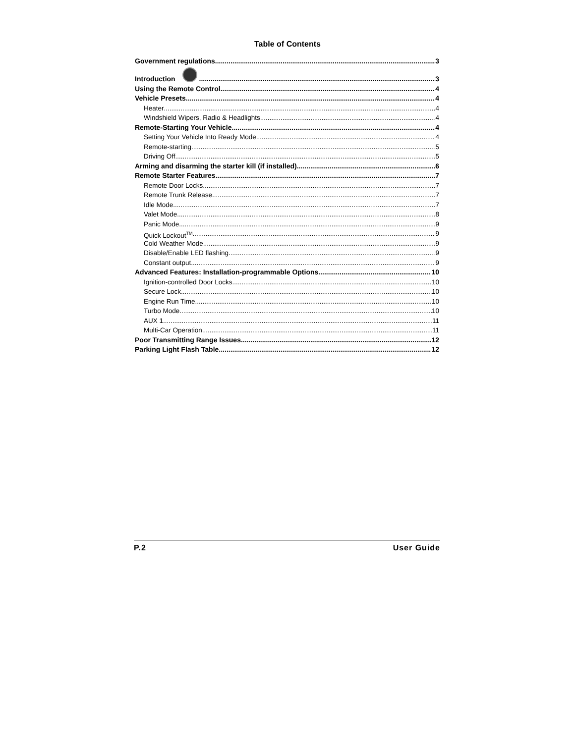Table of Contents
Government regulations 3
Introduction 3
Using the Remote Control 4
Vehicle Presets 4
Heater 4
Windshield Wipers, Radio & Headlights 4
Remote-Starting Your Vehicle 4
Setting Your Vehicle Into Ready Mode 4
Remote-starting 5
Driving Off 5
Arming and disarming the starter kill (if installed) 6
Remote Starter Features 7
Remote Door Locks 7
Remote Trunk Release 7
Idle Mode 7
Valet Mode 8
Panic Mode 9
Quick Lockout<sup>TM</sup> 9
Cold Weather Mode 9
Disable/Enable LED flashing 9
Constant output 9
Advanced Features: Installation-programmable Options 10
Ignition-controlled Door Locks 10
Secure Lock 10
Engine Run Time 10
Turbo Mode 10
AUX 1 11
Multi-Car Operation 11
Poor Transmitting Range Issues 12
Parking Light Flash Table 12
P.2 User Guide